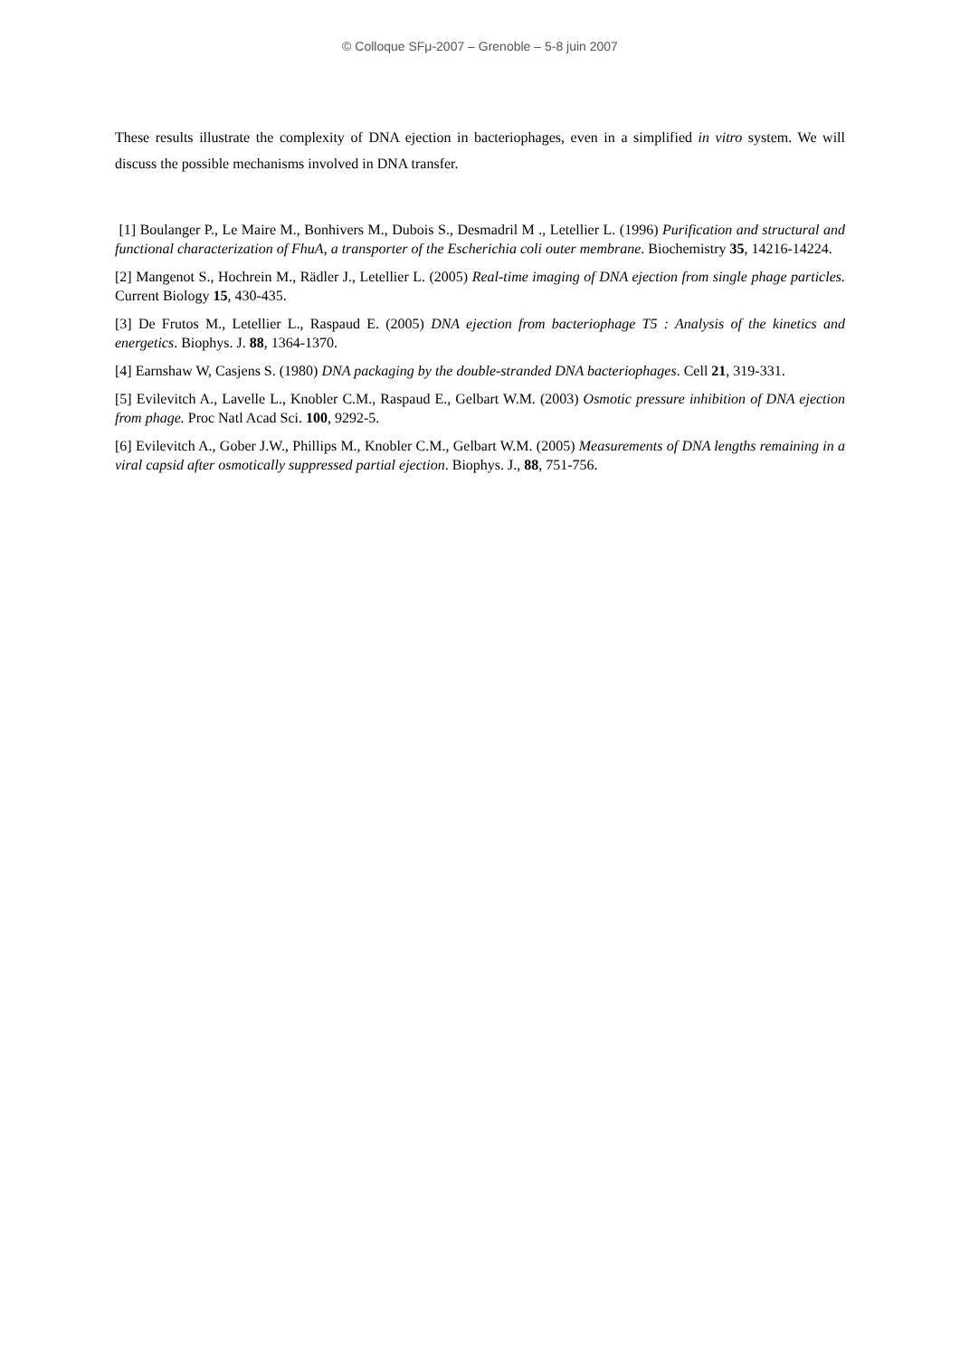© Colloque SFμ-2007 – Grenoble – 5-8 juin 2007
These results illustrate the complexity of DNA ejection in bacteriophages, even in a simplified in vitro system. We will discuss the possible mechanisms involved in DNA transfer.
[1] Boulanger P., Le Maire M., Bonhivers M., Dubois S., Desmadril M ., Letellier L. (1996) Purification and structural and functional characterization of FhuA, a transporter of the Escherichia coli outer membrane. Biochemistry 35, 14216-14224.
[2] Mangenot S., Hochrein M., Rädler J., Letellier L. (2005) Real-time imaging of DNA ejection from single phage particles. Current Biology 15, 430-435.
[3] De Frutos M., Letellier L., Raspaud E. (2005) DNA ejection from bacteriophage T5 : Analysis of the kinetics and energetics. Biophys. J. 88, 1364-1370.
[4] Earnshaw W, Casjens S. (1980) DNA packaging by the double-stranded DNA bacteriophages. Cell 21, 319-331.
[5] Evilevitch A., Lavelle L., Knobler C.M., Raspaud E., Gelbart W.M. (2003) Osmotic pressure inhibition of DNA ejection from phage. Proc Natl Acad Sci. 100, 9292-5.
[6] Evilevitch A., Gober J.W., Phillips M., Knobler C.M., Gelbart W.M. (2005) Measurements of DNA lengths remaining in a viral capsid after osmotically suppressed partial ejection. Biophys. J., 88, 751-756.